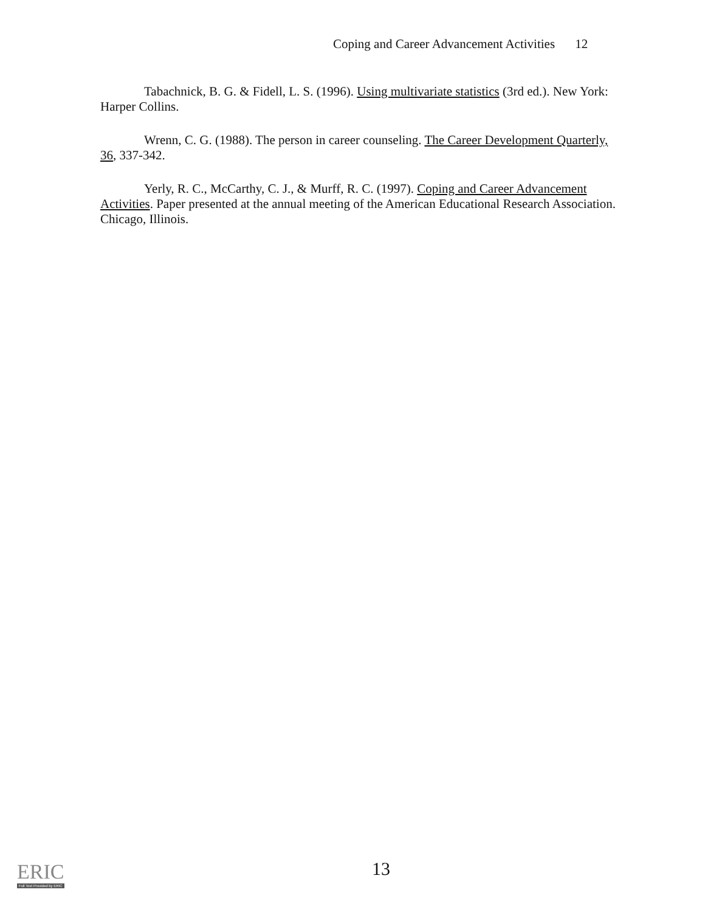Coping and Career Advancement Activities 12
Tabachnick, B. G. & Fidell, L. S. (1996). Using multivariate statistics (3rd ed.). New York: Harper Collins.
Wrenn, C. G. (1988). The person in career counseling. The Career Development Quarterly, 36, 337-342.
Yerly, R. C., McCarthy, C. J., & Murff, R. C. (1997). Coping and Career Advancement Activities. Paper presented at the annual meeting of the American Educational Research Association. Chicago, Illinois.
13
ERIC
Full Text Provided by ERIC